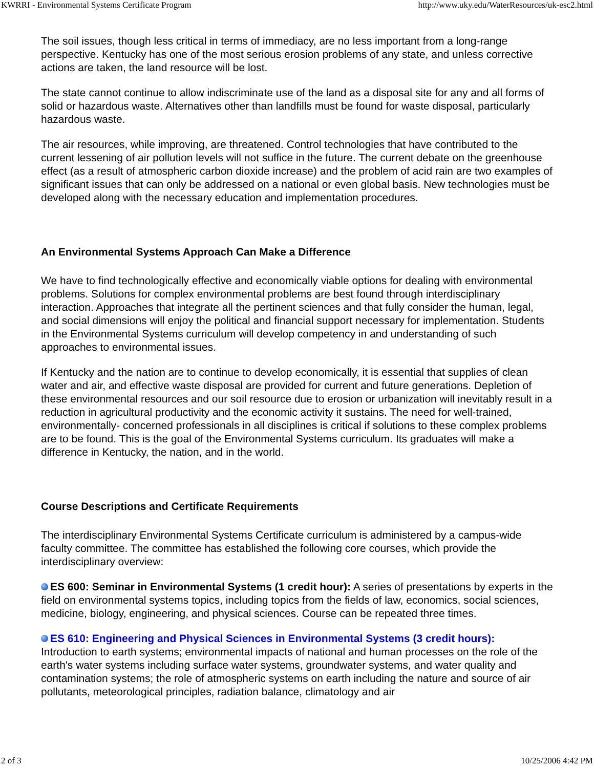KWRRI - Environmental Systems Certificate Program http://www.uky.edu/WaterResources/uk-esc2.html
The soil issues, though less critical in terms of immediacy, are no less important from a long-range perspective. Kentucky has one of the most serious erosion problems of any state, and unless corrective actions are taken, the land resource will be lost.
The state cannot continue to allow indiscriminate use of the land as a disposal site for any and all forms of solid or hazardous waste. Alternatives other than landfills must be found for waste disposal, particularly hazardous waste.
The air resources, while improving, are threatened. Control technologies that have contributed to the current lessening of air pollution levels will not suffice in the future. The current debate on the greenhouse effect (as a result of atmospheric carbon dioxide increase) and the problem of acid rain are two examples of significant issues that can only be addressed on a national or even global basis. New technologies must be developed along with the necessary education and implementation procedures.
An Environmental Systems Approach Can Make a Difference
We have to find technologically effective and economically viable options for dealing with environmental problems. Solutions for complex environmental problems are best found through interdisciplinary interaction. Approaches that integrate all the pertinent sciences and that fully consider the human, legal, and social dimensions will enjoy the political and financial support necessary for implementation. Students in the Environmental Systems curriculum will develop competency in and understanding of such approaches to environmental issues.
If Kentucky and the nation are to continue to develop economically, it is essential that supplies of clean water and air, and effective waste disposal are provided for current and future generations. Depletion of these environmental resources and our soil resource due to erosion or urbanization will inevitably result in a reduction in agricultural productivity and the economic activity it sustains. The need for well-trained, environmentally- concerned professionals in all disciplines is critical if solutions to these complex problems are to be found. This is the goal of the Environmental Systems curriculum. Its graduates will make a difference in Kentucky, the nation, and in the world.
Course Descriptions and Certificate Requirements
The interdisciplinary Environmental Systems Certificate curriculum is administered by a campus-wide faculty committee. The committee has established the following core courses, which provide the interdisciplinary overview:
ES 600: Seminar in Environmental Systems (1 credit hour): A series of presentations by experts in the field on environmental systems topics, including topics from the fields of law, economics, social sciences, medicine, biology, engineering, and physical sciences. Course can be repeated three times.
ES 610: Engineering and Physical Sciences in Environmental Systems (3 credit hours): Introduction to earth systems; environmental impacts of national and human processes on the role of the earth's water systems including surface water systems, groundwater systems, and water quality and contamination systems; the role of atmospheric systems on earth including the nature and source of air pollutants, meteorological principles, radiation balance, climatology and air
2 of 3 10/25/2006 4:42 PM